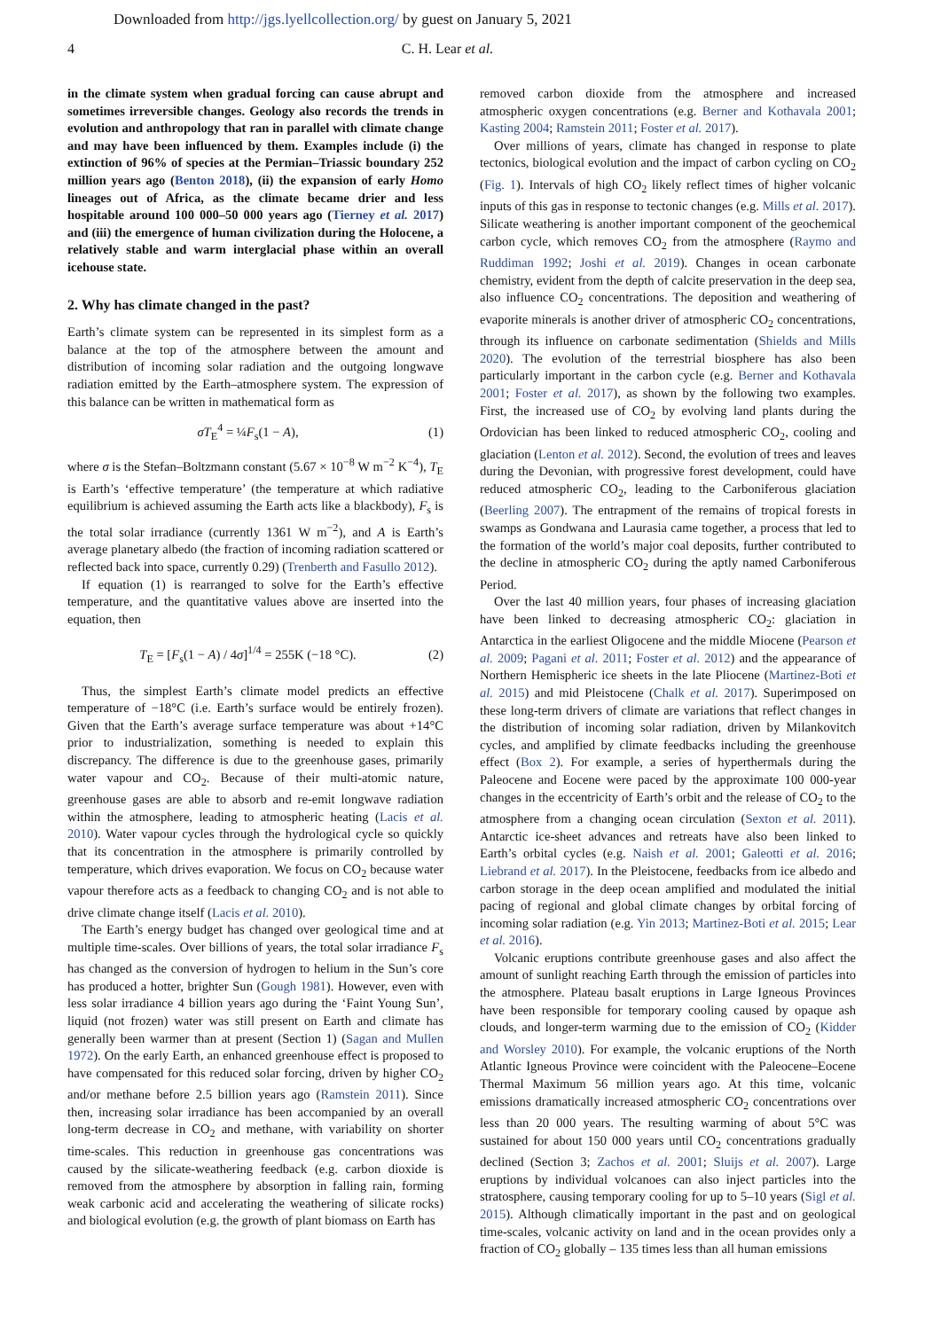Downloaded from http://jgs.lyellcollection.org/ by guest on January 5, 2021
4 C. H. Lear et al.
in the climate system when gradual forcing can cause abrupt and sometimes irreversible changes. Geology also records the trends in evolution and anthropology that ran in parallel with climate change and may have been influenced by them. Examples include (i) the extinction of 96% of species at the Permian–Triassic boundary 252 million years ago (Benton 2018), (ii) the expansion of early Homo lineages out of Africa, as the climate became drier and less hospitable around 100 000–50 000 years ago (Tierney et al. 2017) and (iii) the emergence of human civilization during the Holocene, a relatively stable and warm interglacial phase within an overall icehouse state.
2. Why has climate changed in the past?
Earth’s climate system can be represented in its simplest form as a balance at the top of the atmosphere between the amount and distribution of incoming solar radiation and the outgoing longwave radiation emitted by the Earth–atmosphere system. The expression of this balance can be written in mathematical form as
σT<sub>E</sub><sup>4</sup> = ¼F<sub>s</sub>(1 − A), (1)
where σ is the Stefan–Boltzmann constant (5.67 × 10<sup>−8</sup> W m<sup>−2</sup> K<sup>−4</sup>), T<sub>E</sub> is Earth’s ‘effective temperature’ (the temperature at which radiative equilibrium is achieved assuming the Earth acts like a blackbody), F<sub>s</sub> is the total solar irradiance (currently 1361 W m<sup>−2</sup>), and A is Earth’s average planetary albedo (the fraction of incoming radiation scattered or reflected back into space, currently 0.29) (Trenberth and Fasullo 2012).
If equation (1) is rearranged to solve for the Earth’s effective temperature, and the quantitative values above are inserted into the equation, then
T<sub>E</sub> = [F<sub>s</sub>(1 − A) / 4σ]<sup>1/4</sup> = 255K (−18 °C). (2)
Thus, the simplest Earth’s climate model predicts an effective temperature of −18°C (i.e. Earth’s surface would be entirely frozen). Given that the Earth’s average surface temperature was about +14°C prior to industrialization, something is needed to explain this discrepancy. The difference is due to the greenhouse gases, primarily water vapour and CO<sub>2</sub>. Because of their multi-atomic nature, greenhouse gases are able to absorb and re-emit longwave radiation within the atmosphere, leading to atmospheric heating (Lacis et al. 2010). Water vapour cycles through the hydrological cycle so quickly that its concentration in the atmosphere is primarily controlled by temperature, which drives evaporation. We focus on CO<sub>2</sub> because water vapour therefore acts as a feedback to changing CO<sub>2</sub> and is not able to drive climate change itself (Lacis et al. 2010).
The Earth’s energy budget has changed over geological time and at multiple time-scales. Over billions of years, the total solar irradiance F<sub>s</sub> has changed as the conversion of hydrogen to helium in the Sun’s core has produced a hotter, brighter Sun (Gough 1981). However, even with less solar irradiance 4 billion years ago during the ‘Faint Young Sun’, liquid (not frozen) water was still present on Earth and climate has generally been warmer than at present (Section 1) (Sagan and Mullen 1972). On the early Earth, an enhanced greenhouse effect is proposed to have compensated for this reduced solar forcing, driven by higher CO<sub>2</sub> and/or methane before 2.5 billion years ago (Ramstein 2011). Since then, increasing solar irradiance has been accompanied by an overall long-term decrease in CO<sub>2</sub> and methane, with variability on shorter time-scales. This reduction in greenhouse gas concentrations was caused by the silicate-weathering feedback (e.g. carbon dioxide is removed from the atmosphere by absorption in falling rain, forming weak carbonic acid and accelerating the weathering of silicate rocks) and biological evolution (e.g. the growth of plant biomass on Earth has
removed carbon dioxide from the atmosphere and increased atmospheric oxygen concentrations (e.g. Berner and Kothavala 2001; Kasting 2004; Ramstein 2011; Foster et al. 2017).
Over millions of years, climate has changed in response to plate tectonics, biological evolution and the impact of carbon cycling on CO<sub>2</sub> (Fig. 1). Intervals of high CO<sub>2</sub> likely reflect times of higher volcanic inputs of this gas in response to tectonic changes (e.g. Mills et al. 2017). Silicate weathering is another important component of the geochemical carbon cycle, which removes CO<sub>2</sub> from the atmosphere (Raymo and Ruddiman 1992; Joshi et al. 2019). Changes in ocean carbonate chemistry, evident from the depth of calcite preservation in the deep sea, also influence CO<sub>2</sub> concentrations. The deposition and weathering of evaporite minerals is another driver of atmospheric CO<sub>2</sub> concentrations, through its influence on carbonate sedimentation (Shields and Mills 2020). The evolution of the terrestrial biosphere has also been particularly important in the carbon cycle (e.g. Berner and Kothavala 2001; Foster et al. 2017), as shown by the following two examples. First, the increased use of CO<sub>2</sub> by evolving land plants during the Ordovician has been linked to reduced atmospheric CO<sub>2</sub>, cooling and glaciation (Lenton et al. 2012). Second, the evolution of trees and leaves during the Devonian, with progressive forest development, could have reduced atmospheric CO<sub>2</sub>, leading to the Carboniferous glaciation (Beerling 2007). The entrapment of the remains of tropical forests in swamps as Gondwana and Laurasia came together, a process that led to the formation of the world’s major coal deposits, further contributed to the decline in atmospheric CO<sub>2</sub> during the aptly named Carboniferous Period.
Over the last 40 million years, four phases of increasing glaciation have been linked to decreasing atmospheric CO<sub>2</sub>: glaciation in Antarctica in the earliest Oligocene and the middle Miocene (Pearson et al. 2009; Pagani et al. 2011; Foster et al. 2012) and the appearance of Northern Hemispheric ice sheets in the late Pliocene (Martinez-Boti et al. 2015) and mid Pleistocene (Chalk et al. 2017). Superimposed on these long-term drivers of climate are variations that reflect changes in the distribution of incoming solar radiation, driven by Milankovitch cycles, and amplified by climate feedbacks including the greenhouse effect (Box 2). For example, a series of hyperthermals during the Paleocene and Eocene were paced by the approximate 100 000-year changes in the eccentricity of Earth’s orbit and the release of CO<sub>2</sub> to the atmosphere from a changing ocean circulation (Sexton et al. 2011). Antarctic ice-sheet advances and retreats have also been linked to Earth’s orbital cycles (e.g. Naish et al. 2001; Galeotti et al. 2016; Liebrand et al. 2017). In the Pleistocene, feedbacks from ice albedo and carbon storage in the deep ocean amplified and modulated the initial pacing of regional and global climate changes by orbital forcing of incoming solar radiation (e.g. Yin 2013; Martinez-Boti et al. 2015; Lear et al. 2016).
Volcanic eruptions contribute greenhouse gases and also affect the amount of sunlight reaching Earth through the emission of particles into the atmosphere. Plateau basalt eruptions in Large Igneous Provinces have been responsible for temporary cooling caused by opaque ash clouds, and longer-term warming due to the emission of CO<sub>2</sub> (Kidder and Worsley 2010). For example, the volcanic eruptions of the North Atlantic Igneous Province were coincident with the Paleocene–Eocene Thermal Maximum 56 million years ago. At this time, volcanic emissions dramatically increased atmospheric CO<sub>2</sub> concentrations over less than 20 000 years. The resulting warming of about 5°C was sustained for about 150 000 years until CO<sub>2</sub> concentrations gradually declined (Section 3; Zachos et al. 2001; Sluijs et al. 2007). Large eruptions by individual volcanoes can also inject particles into the stratosphere, causing temporary cooling for up to 5–10 years (Sigl et al. 2015). Although climatically important in the past and on geological time-scales, volcanic activity on land and in the ocean provides only a fraction of CO<sub>2</sub> globally – 135 times less than all human emissions